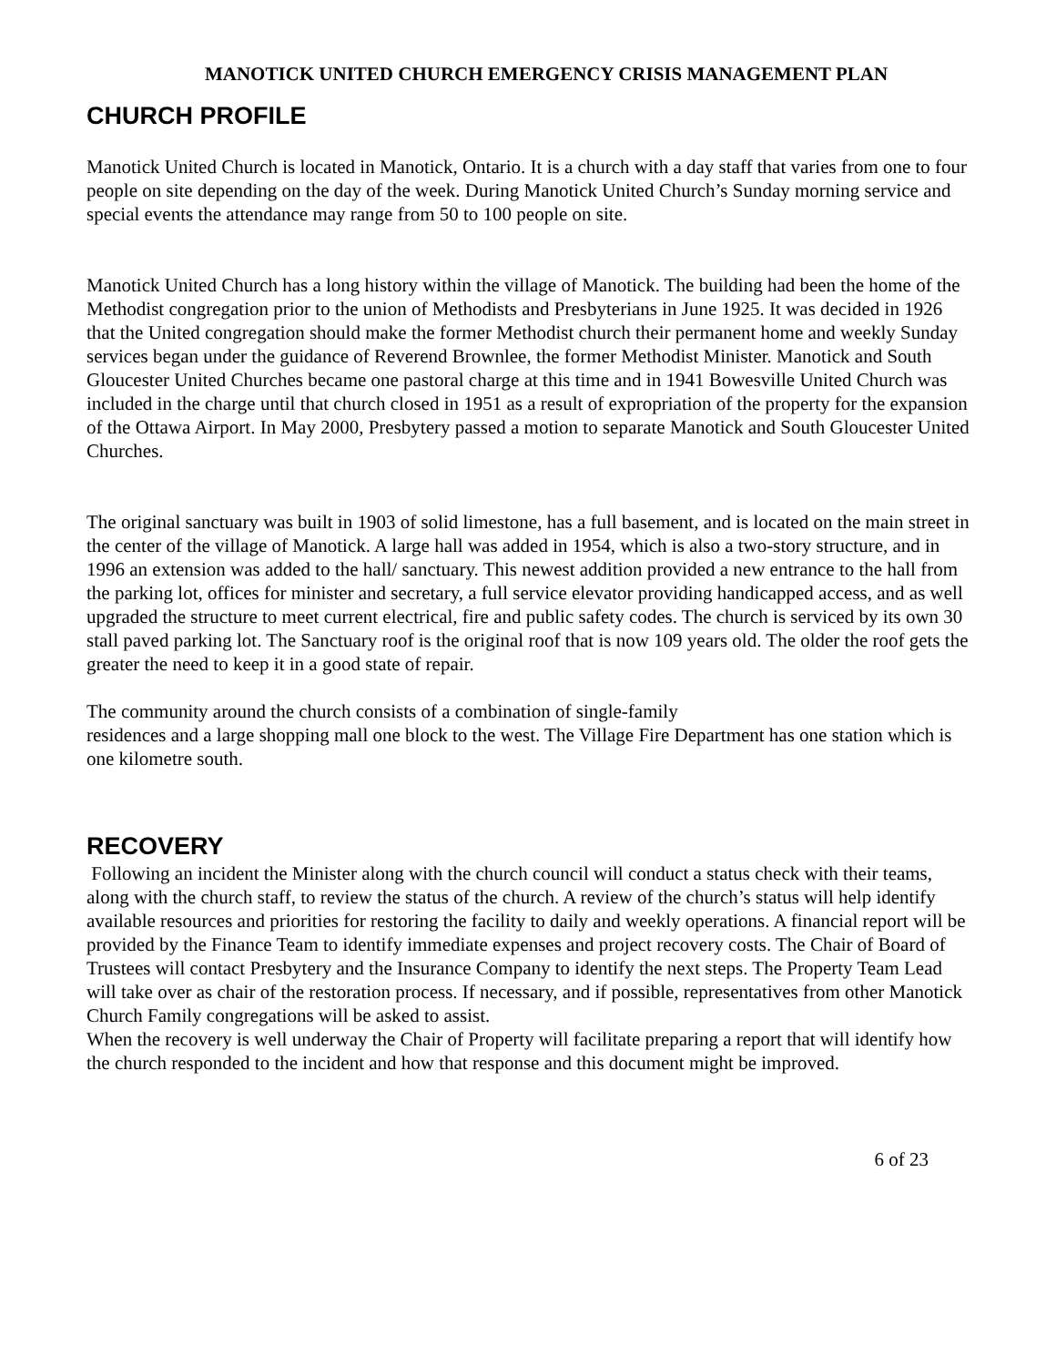MANOTICK UNITED CHURCH EMERGENCY CRISIS MANAGEMENT PLAN
CHURCH PROFILE
Manotick United Church is located in Manotick, Ontario. It is a church with a day staff that varies from one to four people on site depending on the day of the week. During Manotick United Church’s Sunday morning service and special events the attendance may range from 50 to 100 people on site.
Manotick United Church has a long history within the village of Manotick. The building had been the home of the Methodist congregation prior to the union of Methodists and Presbyterians in June 1925. It was decided in 1926 that the United congregation should make the former Methodist church their permanent home and weekly Sunday services began under the guidance of Reverend Brownlee, the former Methodist Minister. Manotick and South Gloucester United Churches became one pastoral charge at this time and in 1941 Bowesville United Church was included in the charge until that church closed in 1951 as a result of expropriation of the property for the expansion of the Ottawa Airport. In May 2000, Presbytery passed a motion to separate Manotick and South Gloucester United Churches.
The original sanctuary was built in 1903 of solid limestone, has a full basement, and is located on the main street in the center of the village of Manotick. A large hall was added in 1954, which is also a two-story structure, and in 1996 an extension was added to the hall/ sanctuary. This newest addition provided a new entrance to the hall from the parking lot, offices for minister and secretary, a full service elevator providing handicapped access, and as well upgraded the structure to meet current electrical, fire and public safety codes. The church is serviced by its own 30 stall paved parking lot. The Sanctuary roof is the original roof that is now 109 years old. The older the roof gets the greater the need to keep it in a good state of repair.
The community around the church consists of a combination of single-family
residences and a large shopping mall one block to the west. The Village Fire Department has one station which is one kilometre south.
RECOVERY
Following an incident the Minister along with the church council will conduct a status check with their teams, along with the church staff, to review the status of the church. A review of the church’s status will help identify available resources and priorities for restoring the facility to daily and weekly operations. A financial report will be provided by the Finance Team to identify immediate expenses and project recovery costs. The Chair of Board of Trustees will contact Presbytery and the Insurance Company to identify the next steps. The Property Team Lead will take over as chair of the restoration process. If necessary, and if possible, representatives from other Manotick Church Family congregations will be asked to assist.
When the recovery is well underway the Chair of Property will facilitate preparing a report that will identify how the church responded to the incident and how that response and this document might be improved.
6 of 23